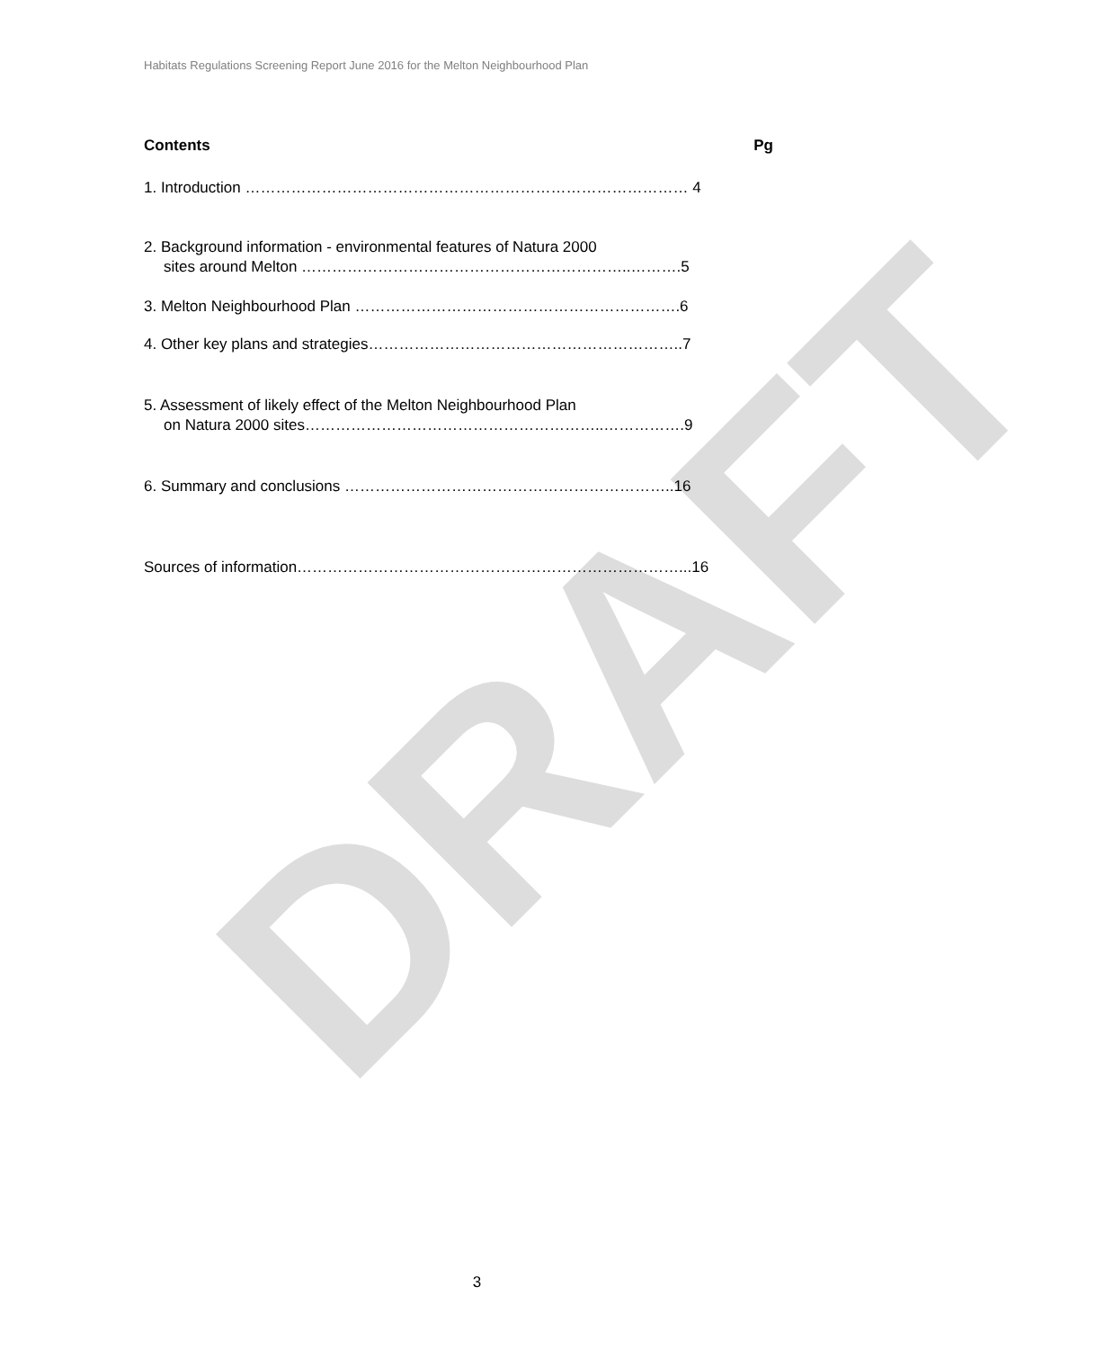DRAFT
Habitats Regulations Screening Report June 2016 for the Melton Neighbourhood Plan
Contents Pg
1. Introduction …………………………………………………………………………… 4
2. Background information - environmental features of Natura 2000
sites around Melton ………………………………………………………..……….5
3. Melton Neighbourhood Plan ……………………………………………………….6
4. Other key plans and strategies……………………………………………………..7
5. Assessment of likely effect of the Melton Neighbourhood Plan
on Natura 2000 sites…………………………………………………..…………….9
6. Summary and conclusions ………………………………………………………..16
Sources of information…………………………………………………………………...16
3